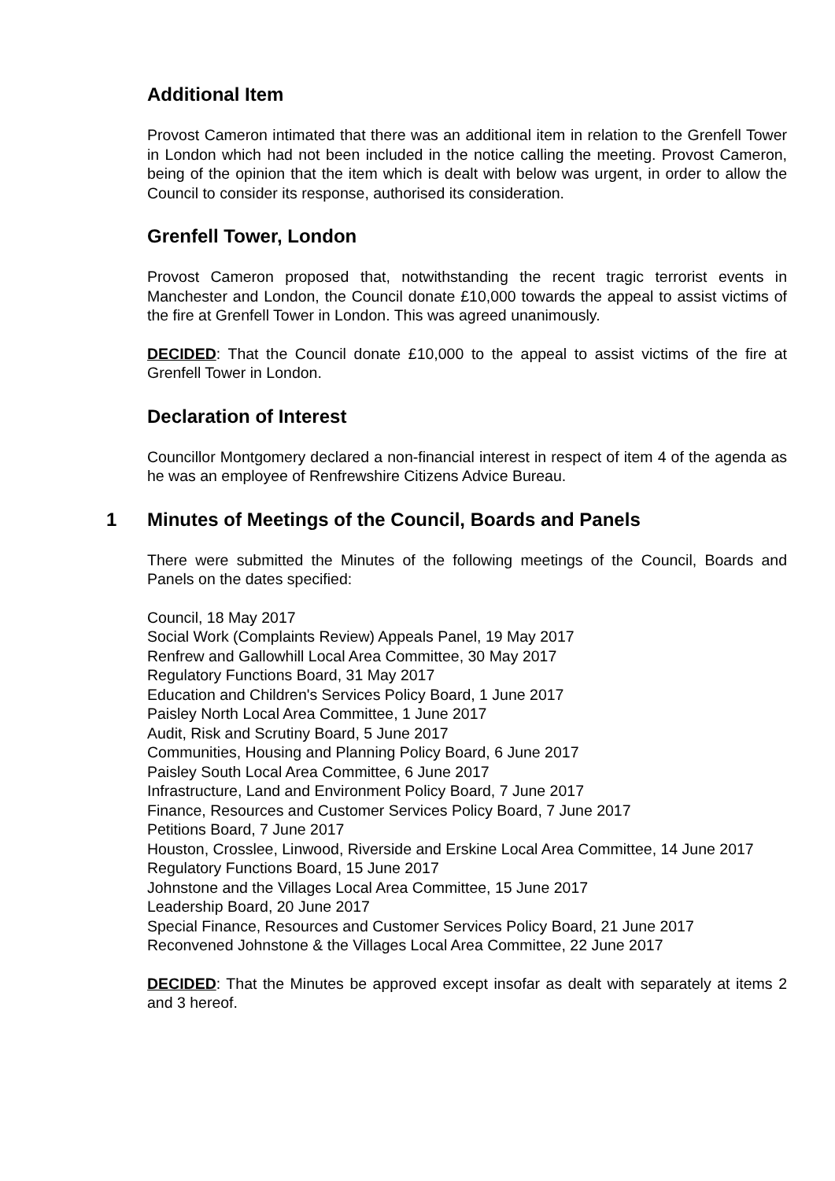Additional Item
Provost Cameron intimated that there was an additional item in relation to the Grenfell Tower in London which had not been included in the notice calling the meeting. Provost Cameron, being of the opinion that the item which is dealt with below was urgent, in order to allow the Council to consider its response, authorised its consideration.
Grenfell Tower, London
Provost Cameron proposed that, notwithstanding the recent tragic terrorist events in Manchester and London, the Council donate £10,000 towards the appeal to assist victims of the fire at Grenfell Tower in London. This was agreed unanimously.
DECIDED: That the Council donate £10,000 to the appeal to assist victims of the fire at Grenfell Tower in London.
Declaration of Interest
Councillor Montgomery declared a non-financial interest in respect of item 4 of the agenda as he was an employee of Renfrewshire Citizens Advice Bureau.
1 Minutes of Meetings of the Council, Boards and Panels
There were submitted the Minutes of the following meetings of the Council, Boards and Panels on the dates specified:
Council, 18 May 2017
Social Work (Complaints Review) Appeals Panel, 19 May 2017
Renfrew and Gallowhill Local Area Committee, 30 May 2017
Regulatory Functions Board, 31 May 2017
Education and Children's Services Policy Board, 1 June 2017
Paisley North Local Area Committee, 1 June 2017
Audit, Risk and Scrutiny Board, 5 June 2017
Communities, Housing and Planning Policy Board, 6 June 2017
Paisley South Local Area Committee, 6 June 2017
Infrastructure, Land and Environment Policy Board, 7 June 2017
Finance, Resources and Customer Services Policy Board, 7 June 2017
Petitions Board, 7 June 2017
Houston, Crosslee, Linwood, Riverside and Erskine Local Area Committee, 14 June 2017
Regulatory Functions Board, 15 June 2017
Johnstone and the Villages Local Area Committee, 15 June 2017
Leadership Board, 20 June 2017
Special Finance, Resources and Customer Services Policy Board, 21 June 2017
Reconvened Johnstone & the Villages Local Area Committee, 22 June 2017
DECIDED: That the Minutes be approved except insofar as dealt with separately at items 2 and 3 hereof.